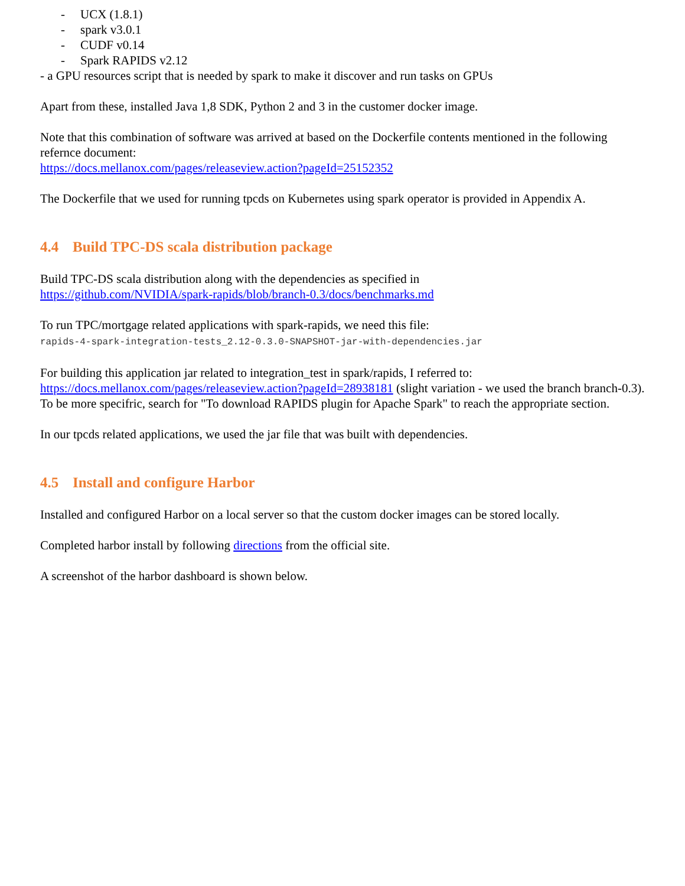- UCX (1.8.1)
- spark v3.0.1
- CUDF v0.14
- Spark RAPIDS v2.12
- a GPU resources script that is needed by spark to make it discover and run tasks on GPUs
Apart from these, installed Java 1,8 SDK, Python 2 and 3 in the customer docker image.
Note that this combination of software was arrived at based on the Dockerfile contents mentioned in the following refernce document:
https://docs.mellanox.com/pages/releaseview.action?pageId=25152352
The Dockerfile that we used for running tpcds on Kubernetes using spark operator is provided in Appendix A.
4.4 Build TPC-DS scala distribution package
Build TPC-DS scala distribution along with the dependencies as specified in
https://github.com/NVIDIA/spark-rapids/blob/branch-0.3/docs/benchmarks.md
To run TPC/mortgage related applications with spark-rapids, we need this file:
rapids-4-spark-integration-tests_2.12-0.3.0-SNAPSHOT-jar-with-dependencies.jar
For building this application jar related to integration_test in spark/rapids, I referred to:
https://docs.mellanox.com/pages/releaseview.action?pageId=28938181 (slight variation - we used the branch branch-0.3). To be more specifric, search for "To download RAPIDS plugin for Apache Spark" to reach the appropriate section.
In our tpcds related applications, we used the jar file that was built with dependencies.
4.5 Install and configure Harbor
Installed and configured Harbor on a local server so that the custom docker images can be stored locally.
Completed harbor install by following directions from the official site.
A screenshot of the harbor dashboard is shown below.